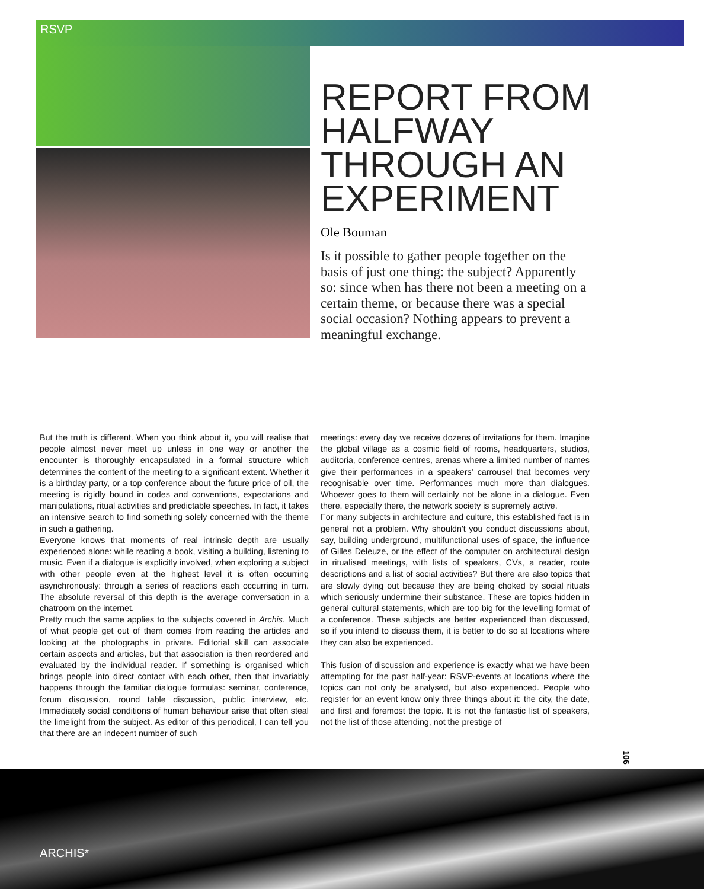RSVP
REPORT FROM HALFWAY THROUGH AN EXPERIMENT
Ole Bouman
Is it possible to gather people together on the basis of just one thing: the subject? Apparently so: since when has there not been a meeting on a certain theme, or because there was a special social occasion? Nothing appears to prevent a meaningful exchange.
But the truth is different. When you think about it, you will realise that people almost never meet up unless in one way or another the encounter is thoroughly encapsulated in a formal structure which determines the content of the meeting to a significant extent. Whether it is a birthday party, or a top conference about the future price of oil, the meeting is rigidly bound in codes and conventions, expectations and manipulations, ritual activities and predictable speeches. In fact, it takes an intensive search to find something solely concerned with the theme in such a gathering.
Everyone knows that moments of real intrinsic depth are usually experienced alone: while reading a book, visiting a building, listening to music. Even if a dialogue is explicitly involved, when exploring a subject with other people even at the highest level it is often occurring asynchronously: through a series of reactions each occurring in turn. The absolute reversal of this depth is the average conversation in a chatroom on the internet.
Pretty much the same applies to the subjects covered in Archis. Much of what people get out of them comes from reading the articles and looking at the photographs in private. Editorial skill can associate certain aspects and articles, but that association is then reordered and evaluated by the individual reader. If something is organised which brings people into direct contact with each other, then that invariably happens through the familiar dialogue formulas: seminar, conference, forum discussion, round table discussion, public interview, etc. Immediately social conditions of human behaviour arise that often steal the limelight from the subject. As editor of this periodical, I can tell you that there are an indecent number of such
meetings: every day we receive dozens of invitations for them. Imagine the global village as a cosmic field of rooms, headquarters, studios, auditoria, conference centres, arenas where a limited number of names give their performances in a speakers' carrousel that becomes very recognisable over time. Performances much more than dialogues. Whoever goes to them will certainly not be alone in a dialogue. Even there, especially there, the network society is supremely active.
For many subjects in architecture and culture, this established fact is in general not a problem. Why shouldn't you conduct discussions about, say, building underground, multifunctional uses of space, the influence of Gilles Deleuze, or the effect of the computer on architectural design in ritualised meetings, with lists of speakers, CVs, a reader, route descriptions and a list of social activities? But there are also topics that are slowly dying out because they are being choked by social rituals which seriously undermine their substance. These are topics hidden in general cultural statements, which are too big for the levelling format of a conference. These subjects are better experienced than discussed, so if you intend to discuss them, it is better to do so at locations where they can also be experienced.
This fusion of discussion and experience is exactly what we have been attempting for the past half-year: RSVP-events at locations where the topics can not only be analysed, but also experienced. People who register for an event know only three things about it: the city, the date, and first and foremost the topic. It is not the fantastic list of speakers, not the list of those attending, not the prestige of
106
ARCHIS*